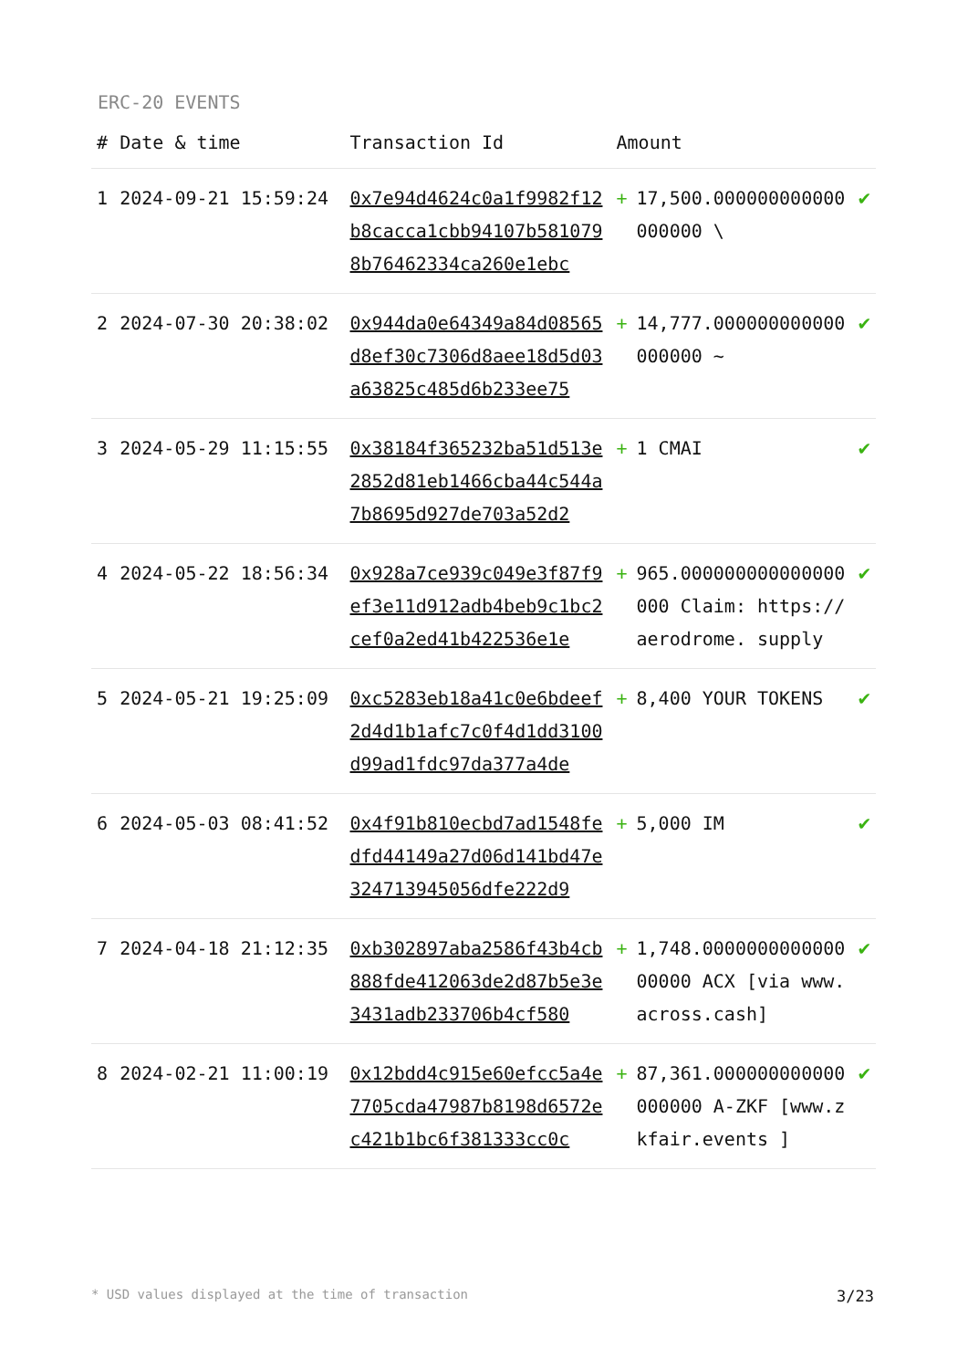ERC-20 EVENTS
| # | Date & time | Transaction Id | Amount | | |
| --- | --- | --- | --- | --- | --- |
| 1 | 2024-09-21 15:59:24 | 0x7e94d4624c0a1f9982f12b8cacca1cbb94107b5810798b76462334ca260e1ebc | + | 17,500.000000000000000000 \ | ✔ |
| 2 | 2024-07-30 20:38:02 | 0x944da0e64349a84d08565d8ef30c7306d8aee18d5d03a63825c485d6b233ee75 | + | 14,777.000000000000000000 ~ | ✔ |
| 3 | 2024-05-29 11:15:55 | 0x38184f365232ba51d513e2852d81eb1466cba44c544a7b8695d927de703a52d2 | + | 1 CMAI | ✔ |
| 4 | 2024-05-22 18:56:34 | 0x928a7ce939c049e3f87f9ef3e11d912adb4beb9c1bc2cef0a2ed41b422536e1e | + | 965.000000000000000000 Claim: https://aerodrome. supply | ✔ |
| 5 | 2024-05-21 19:25:09 | 0xc5283eb18a41c0e6bdeef2d4d1b1afc7c0f4d1dd3100d99ad1fdc97da377a4de | + | 8,400 YOUR TOKENS | ✔ |
| 6 | 2024-05-03 08:41:52 | 0x4f91b810ecbd7ad1548fedfd44149a27d06d141bd47e324713945056dfe222d9 | + | 5,000 IM | ✔ |
| 7 | 2024-04-18 21:12:35 | 0xb302897aba2586f43b4cb888fde412063de2d87b5e3e3431adb233706b4cf580 | + | 1,748.000000000000000000 ACX [via www.across.cash] | ✔ |
| 8 | 2024-02-21 11:00:19 | 0x12bdd4c915e60efcc5a4e7705cda47987b8198d6572ec421b1bc6f381333cc0c | + | 87,361.000000000000000000 A-ZKF [www.zkfair.events ] | ✔ |
* USD values displayed at the time of transaction 3/23